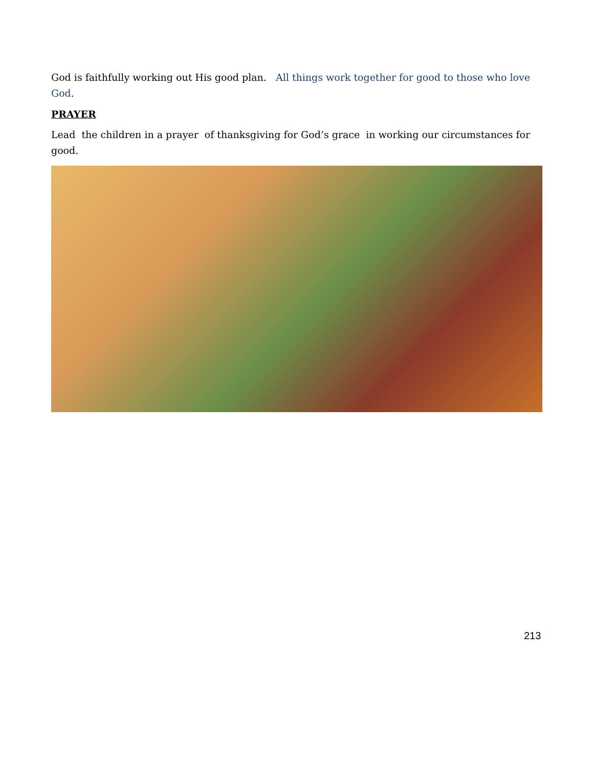God is faithfully working out His good plan. All things work together for good to those who love God.
PRAYER
Lead the children in a prayer of thanksgiving for God’s grace in working our circumstances for good.
213